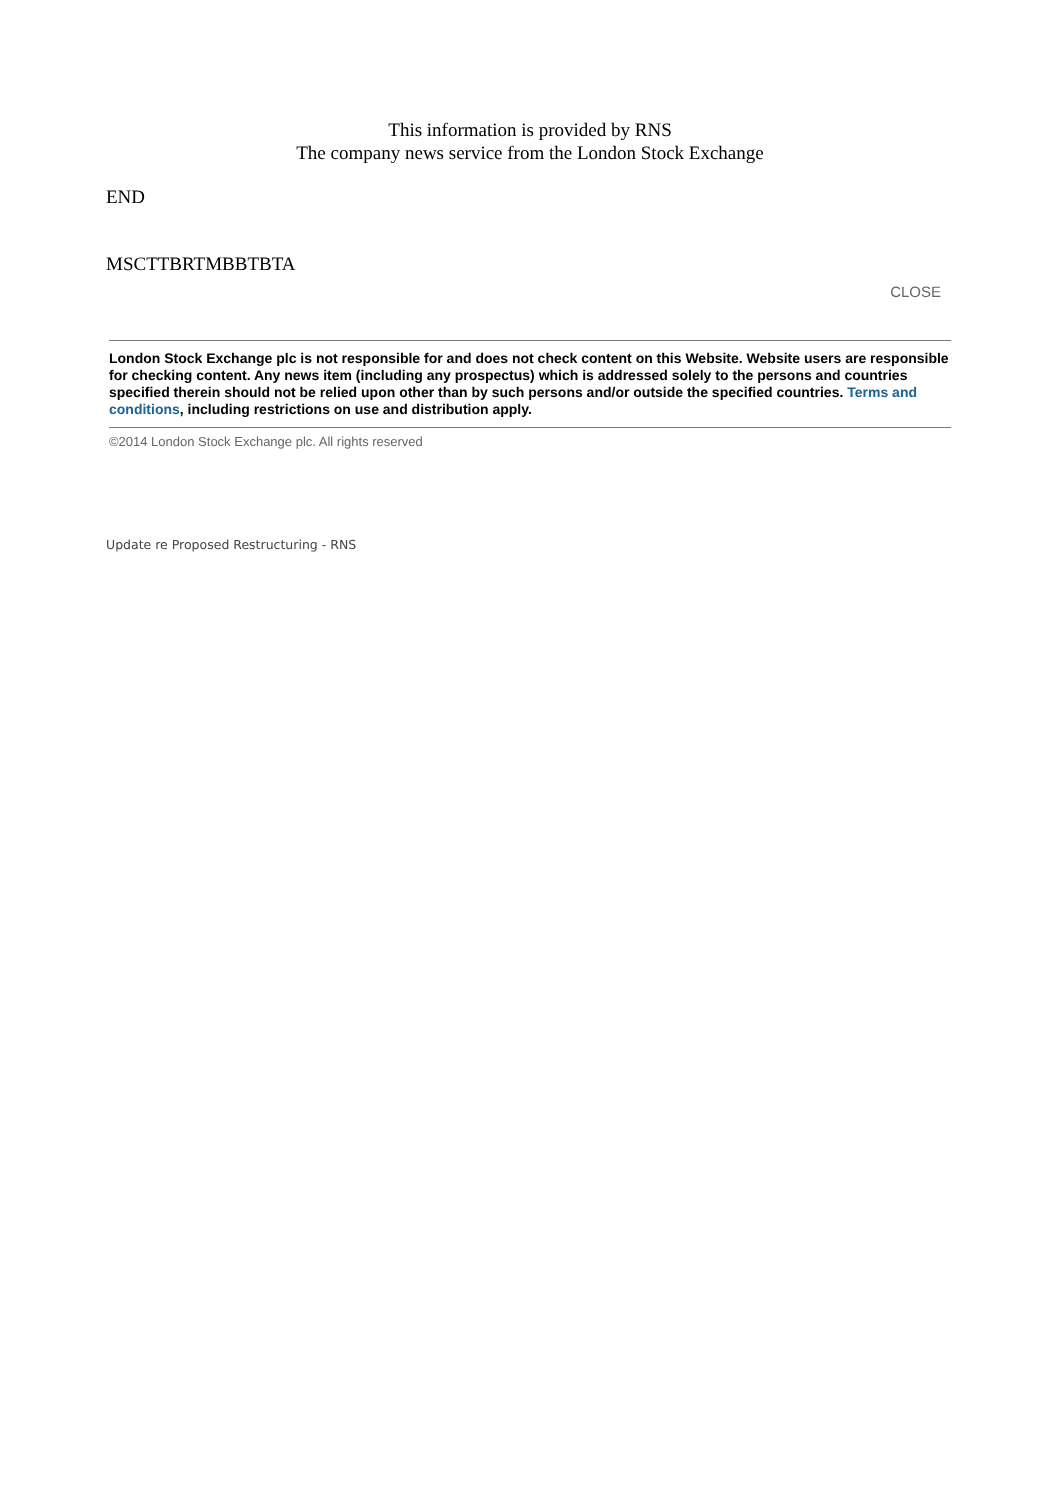This information is provided by RNS
The company news service from the London Stock Exchange
END
MSCTTBRTMBBTBTA
CLOSE
London Stock Exchange plc is not responsible for and does not check content on this Website. Website users are responsible for checking content. Any news item (including any prospectus) which is addressed solely to the persons and countries specified therein should not be relied upon other than by such persons and/or outside the specified countries. Terms and conditions, including restrictions on use and distribution apply.
©2014 London Stock Exchange plc. All rights reserved
Update re Proposed Restructuring - RNS